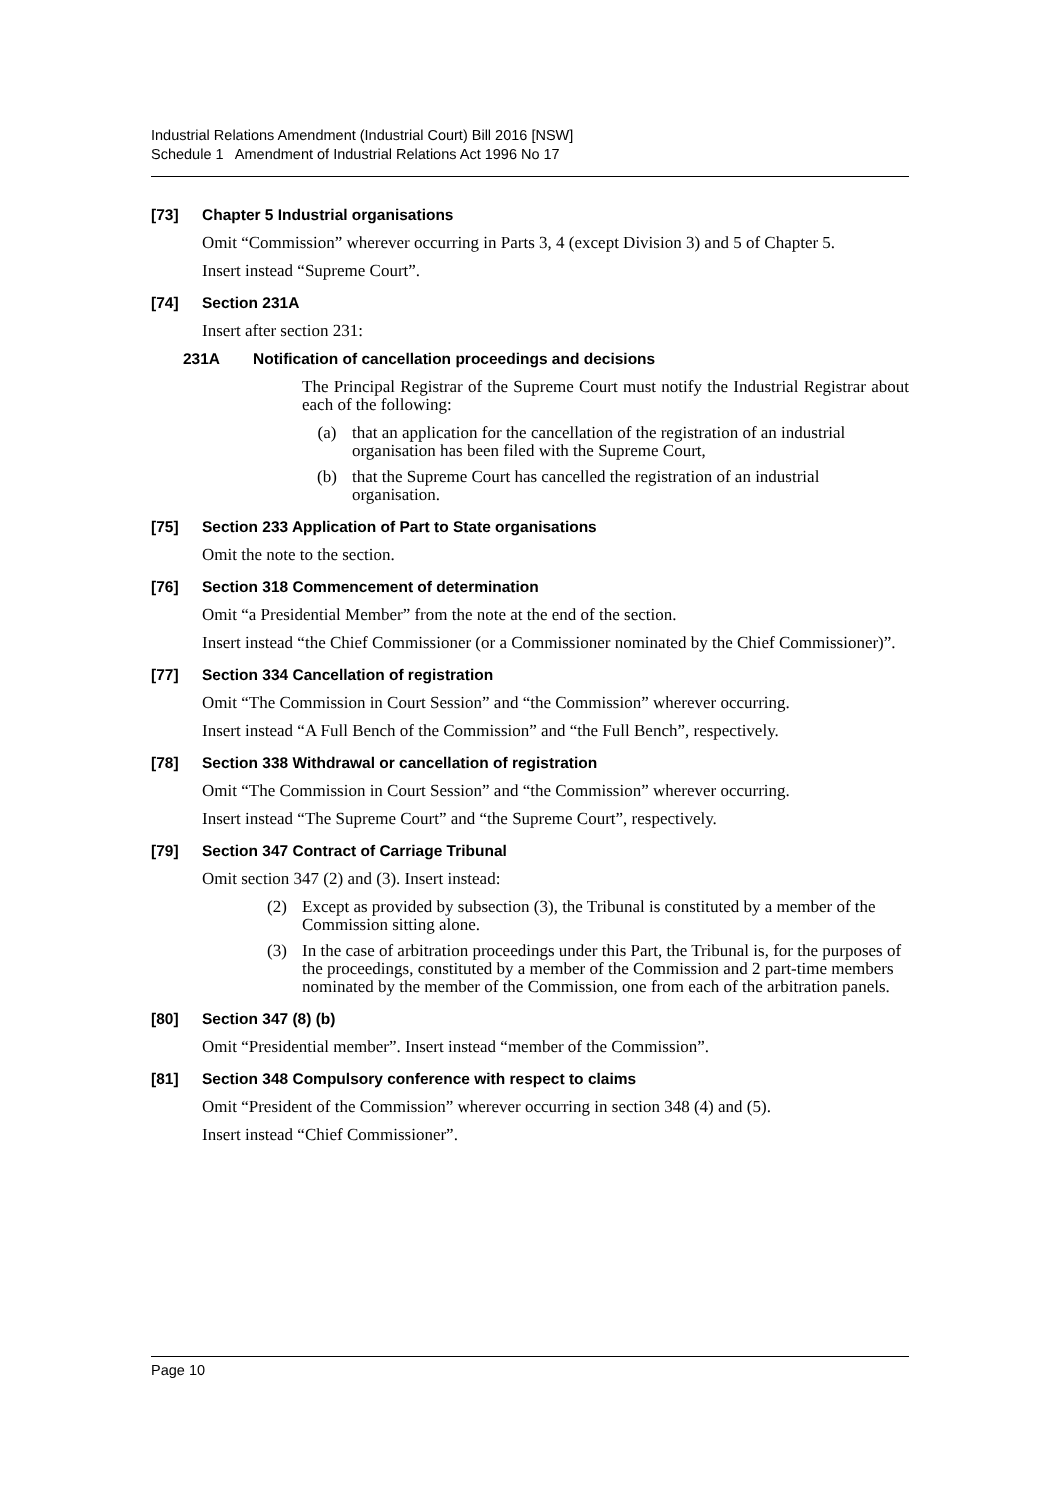Industrial Relations Amendment (Industrial Court) Bill 2016 [NSW]
Schedule 1 Amendment of Industrial Relations Act 1996 No 17
[73] Chapter 5 Industrial organisations
Omit “Commission” wherever occurring in Parts 3, 4 (except Division 3) and 5 of Chapter 5.
Insert instead “Supreme Court”.
[74] Section 231A
Insert after section 231:
231A Notification of cancellation proceedings and decisions
The Principal Registrar of the Supreme Court must notify the Industrial Registrar about each of the following:
(a) that an application for the cancellation of the registration of an industrial organisation has been filed with the Supreme Court,
(b) that the Supreme Court has cancelled the registration of an industrial organisation.
[75] Section 233 Application of Part to State organisations
Omit the note to the section.
[76] Section 318 Commencement of determination
Omit “a Presidential Member” from the note at the end of the section.
Insert instead “the Chief Commissioner (or a Commissioner nominated by the Chief Commissioner)”.
[77] Section 334 Cancellation of registration
Omit “The Commission in Court Session” and “the Commission” wherever occurring.
Insert instead “A Full Bench of the Commission” and “the Full Bench”, respectively.
[78] Section 338 Withdrawal or cancellation of registration
Omit “The Commission in Court Session” and “the Commission” wherever occurring.
Insert instead “The Supreme Court” and “the Supreme Court”, respectively.
[79] Section 347 Contract of Carriage Tribunal
Omit section 347 (2) and (3). Insert instead:
(2) Except as provided by subsection (3), the Tribunal is constituted by a member of the Commission sitting alone.
(3) In the case of arbitration proceedings under this Part, the Tribunal is, for the purposes of the proceedings, constituted by a member of the Commission and 2 part-time members nominated by the member of the Commission, one from each of the arbitration panels.
[80] Section 347 (8) (b)
Omit “Presidential member”. Insert instead “member of the Commission”.
[81] Section 348 Compulsory conference with respect to claims
Omit “President of the Commission” wherever occurring in section 348 (4) and (5).
Insert instead “Chief Commissioner”.
Page 10